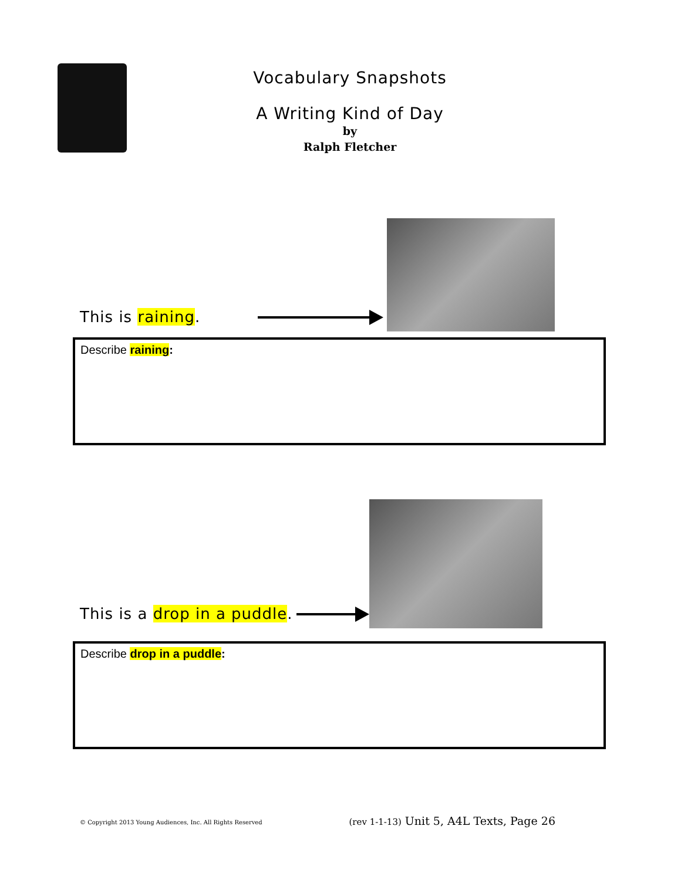Vocabulary Snapshots
A Writing Kind of Day
by
Ralph Fletcher
This is raining.
Describe raining:
This is a drop in a puddle.
Describe drop in a puddle:
© Copyright 2013 Young Audiences, Inc. All Rights Reserved (rev 1-1-13) Unit 5, A4L Texts, Page 26